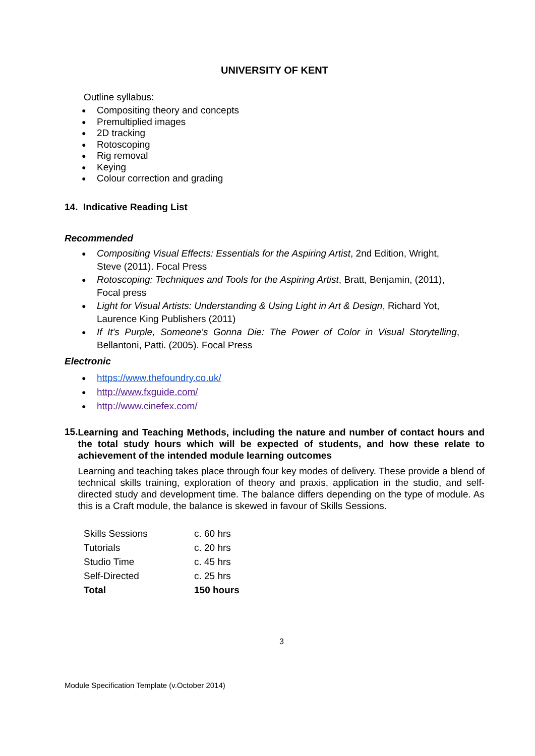UNIVERSITY OF KENT
Outline syllabus:
Compositing theory and concepts
Premultiplied images
2D tracking
Rotoscoping
Rig removal
Keying
Colour correction and grading
14. Indicative Reading List
Recommended
Compositing Visual Effects: Essentials for the Aspiring Artist, 2nd Edition, Wright, Steve (2011). Focal Press
Rotoscoping: Techniques and Tools for the Aspiring Artist, Bratt, Benjamin, (2011), Focal press
Light for Visual Artists: Understanding & Using Light in Art & Design, Richard Yot, Laurence King Publishers (2011)
If It's Purple, Someone's Gonna Die: The Power of Color in Visual Storytelling, Bellantoni, Patti. (2005). Focal Press
Electronic
https://www.thefoundry.co.uk/
http://www.fxguide.com/
http://www.cinefex.com/
15.
Learning and Teaching Methods, including the nature and number of contact hours and the total study hours which will be expected of students, and how these relate to achievement of the intended module learning outcomes
Learning and teaching takes place through four key modes of delivery. These provide a blend of technical skills training, exploration of theory and praxis, application in the studio, and self-directed study and development time. The balance differs depending on the type of module. As this is a Craft module, the balance is skewed in favour of Skills Sessions.
| Skills Sessions | c. 60 hrs |
| Tutorials | c. 20 hrs |
| Studio Time | c. 45 hrs |
| Self-Directed | c. 25 hrs |
| Total | 150 hours |
3
Module Specification Template (v.October 2014)